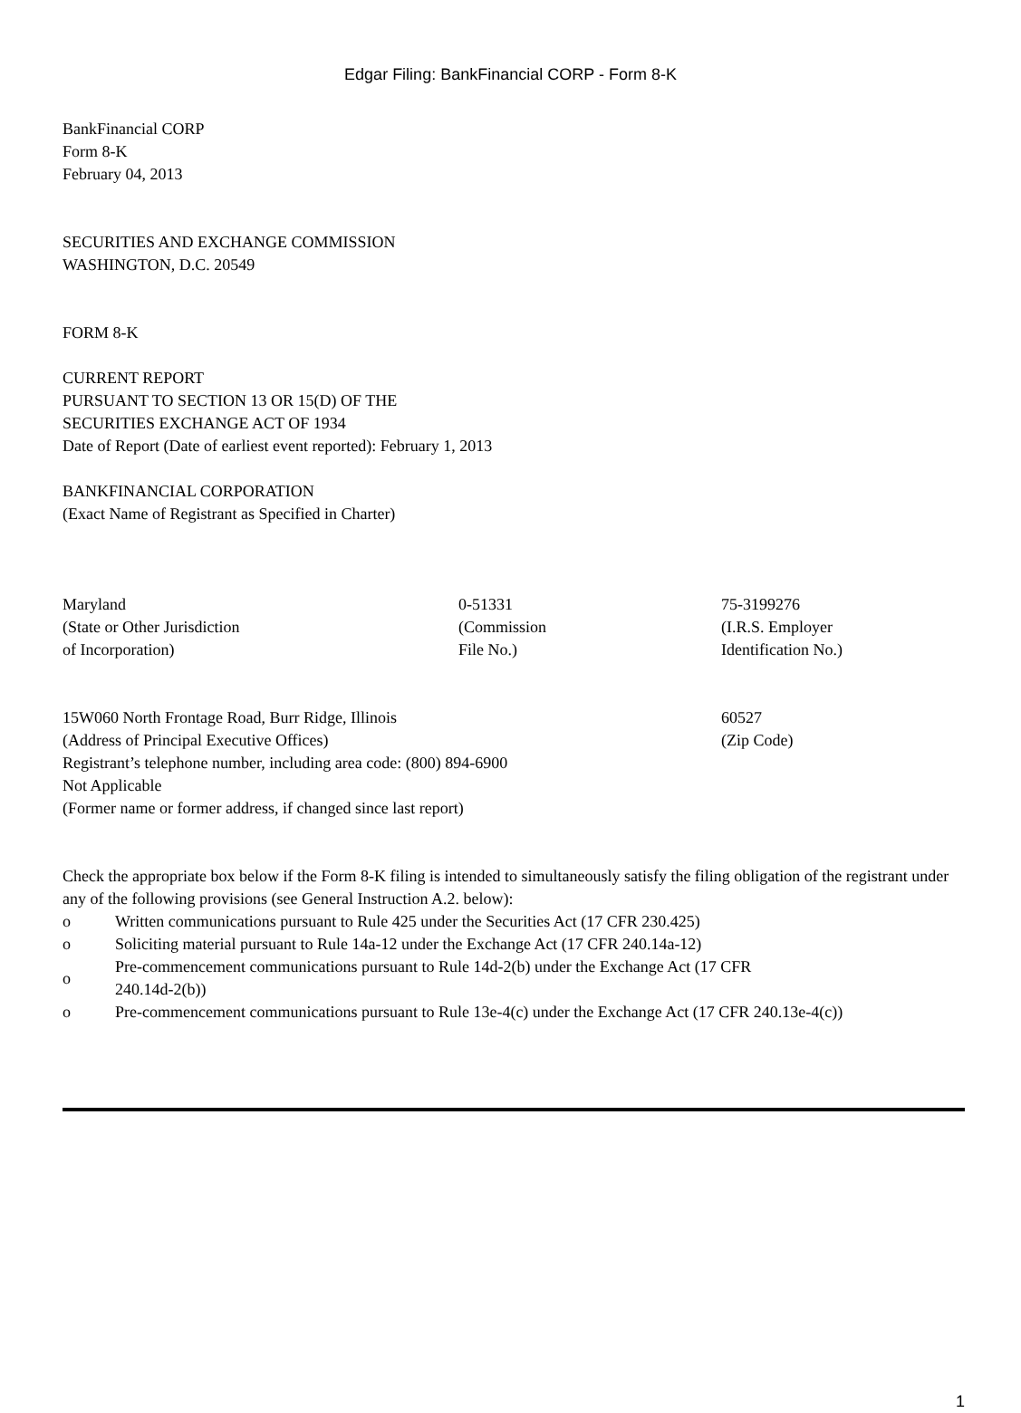Edgar Filing: BankFinancial CORP - Form 8-K
BankFinancial CORP
Form 8-K
February 04, 2013
SECURITIES AND EXCHANGE COMMISSION
WASHINGTON, D.C. 20549
FORM 8-K
CURRENT REPORT
PURSUANT TO SECTION 13 OR 15(D) OF THE
SECURITIES EXCHANGE ACT OF 1934
Date of Report (Date of earliest event reported): February 1, 2013
BANKFINANCIAL CORPORATION
(Exact Name of Registrant as Specified in Charter)
| Maryland (State or Other Jurisdiction of Incorporation) | 0-51331 (Commission File No.) | 75-3199276 (I.R.S. Employer Identification No.) |
| 15W060 North Frontage Road, Burr Ridge, Illinois (Address of Principal Executive Offices) | 60527 (Zip Code) |
Registrant’s telephone number, including area code: (800) 894-6900
Not Applicable
(Former name or former address, if changed since last report)
Check the appropriate box below if the Form 8-K filing is intended to simultaneously satisfy the filing obligation of the registrant under any of the following provisions (see General Instruction A.2. below):
| o | Written communications pursuant to Rule 425 under the Securities Act (17 CFR 230.425) |
| o | Soliciting material pursuant to Rule 14a-12 under the Exchange Act (17 CFR 240.14a-12) |
| o | Pre-commencement communications pursuant to Rule 14d-2(b) under the Exchange Act (17 CFR 240.14d-2(b)) |
| o | Pre-commencement communications pursuant to Rule 13e-4(c) under the Exchange Act (17 CFR 240.13e-4(c)) |
1